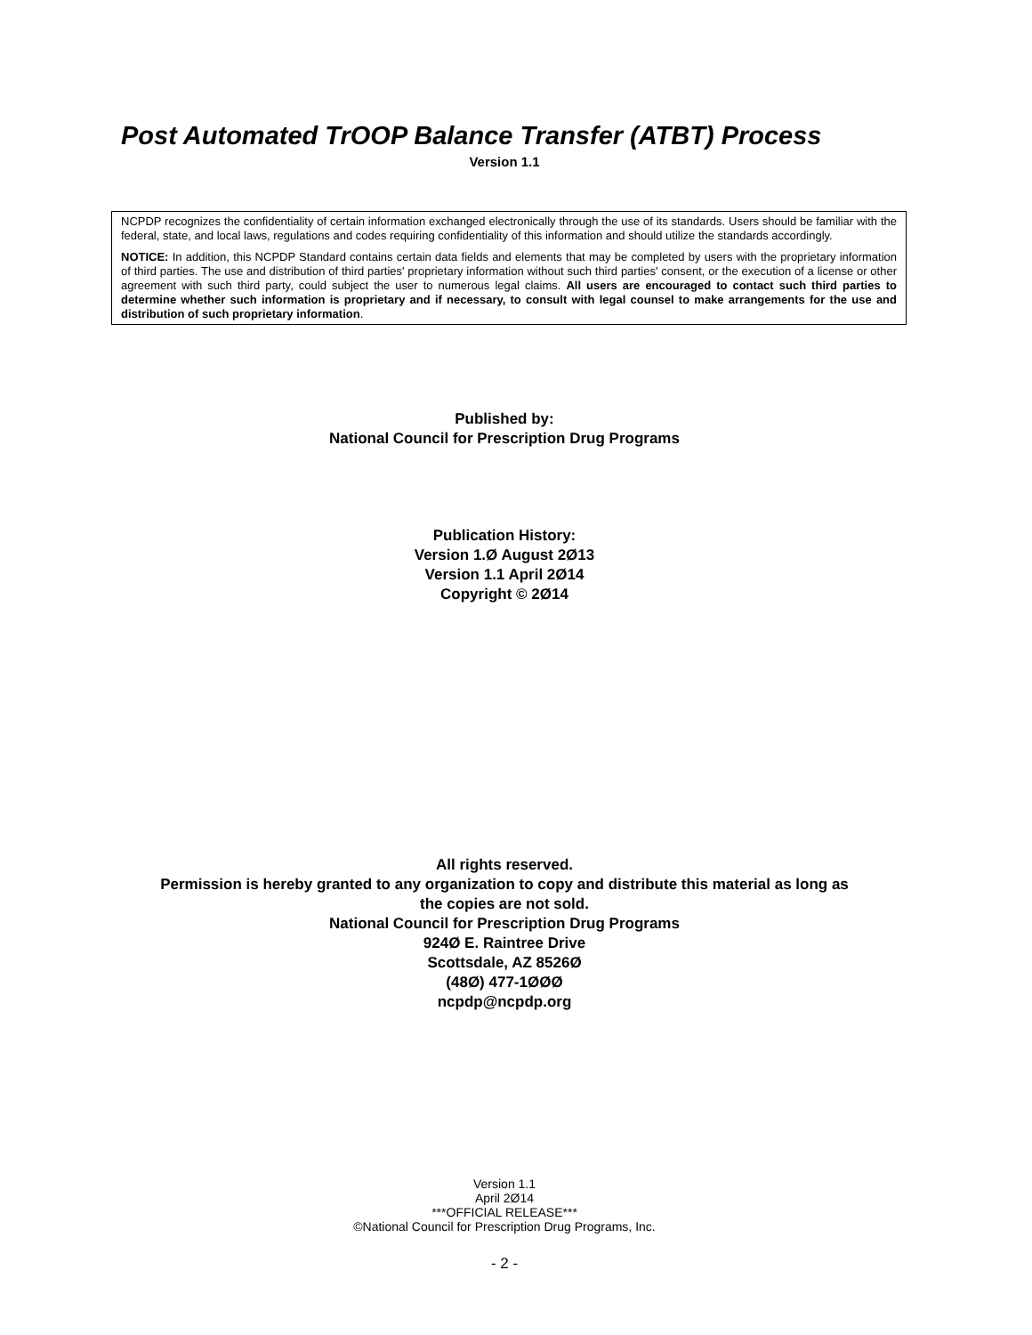Post Automated TrOOP Balance Transfer (ATBT) Process
Version 1.1
NCPDP recognizes the confidentiality of certain information exchanged electronically through the use of its standards. Users should be familiar with the federal, state, and local laws, regulations and codes requiring confidentiality of this information and should utilize the standards accordingly.
NOTICE: In addition, this NCPDP Standard contains certain data fields and elements that may be completed by users with the proprietary information of third parties. The use and distribution of third parties' proprietary information without such third parties' consent, or the execution of a license or other agreement with such third party, could subject the user to numerous legal claims. All users are encouraged to contact such third parties to determine whether such information is proprietary and if necessary, to consult with legal counsel to make arrangements for the use and distribution of such proprietary information.
Published by:
National Council for Prescription Drug Programs
Publication History:
Version 1.Ø August 2Ø13
Version 1.1 April 2Ø14
Copyright © 2Ø14
All rights reserved.
Permission is hereby granted to any organization to copy and distribute this material as long as
the copies are not sold.
National Council for Prescription Drug Programs
924Ø E. Raintree Drive
Scottsdale, AZ 8526Ø
(48Ø) 477-1ØØØ
ncpdp@ncpdp.org
Version 1.1
April 2Ø14
***OFFICIAL RELEASE***
©National Council for Prescription Drug Programs, Inc.
- 2 -